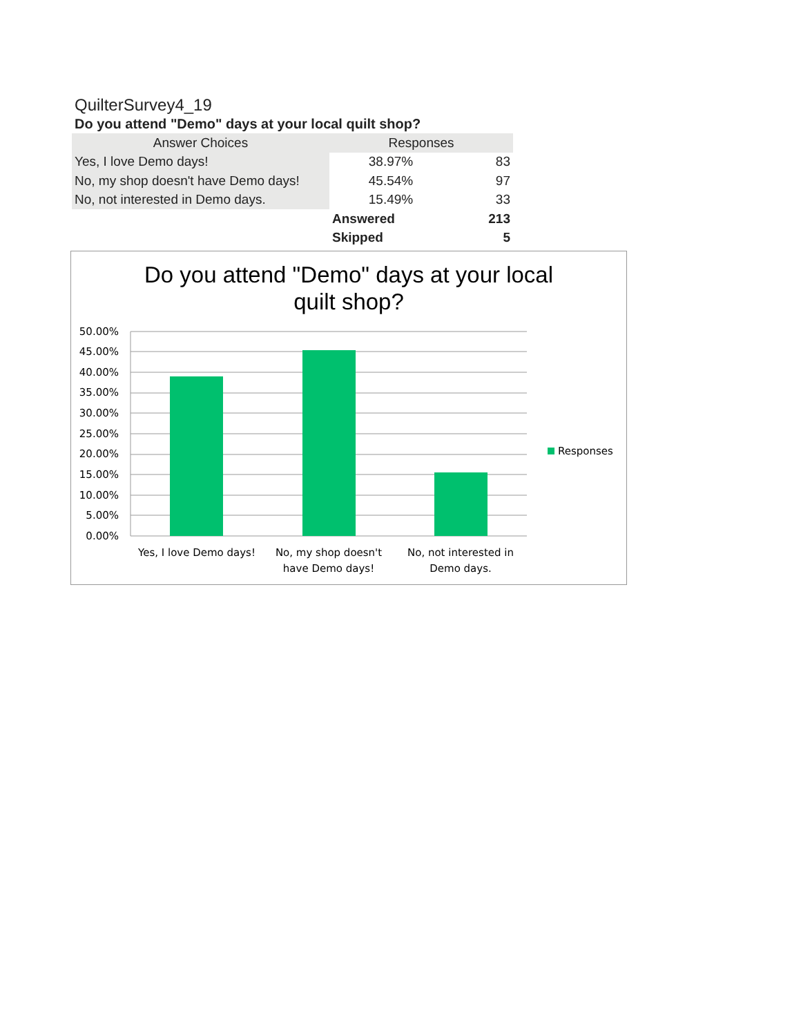QuilterSurvey4_19
Do you attend "Demo" days at your local quilt shop?
| Answer Choices | Responses | |
| --- | --- | --- |
| Yes, I love Demo days! | 38.97% | 83 |
| No, my shop doesn't have Demo days! | 45.54% | 97 |
| No, not interested in Demo days. | 15.49% | 33 |
| | Answered | 213 |
| | Skipped | 5 |
Do you attend "Demo" days at your local
quilt shop?
50.00%
45.00%
40.00%
35.00%
30.00%
25.00%
20.00%
15.00%
10.00%
5.00%
0.00%
Yes, I love Demo days!
No, my shop doesn't
have Demo days!
No, not interested in
Demo days.
Responses